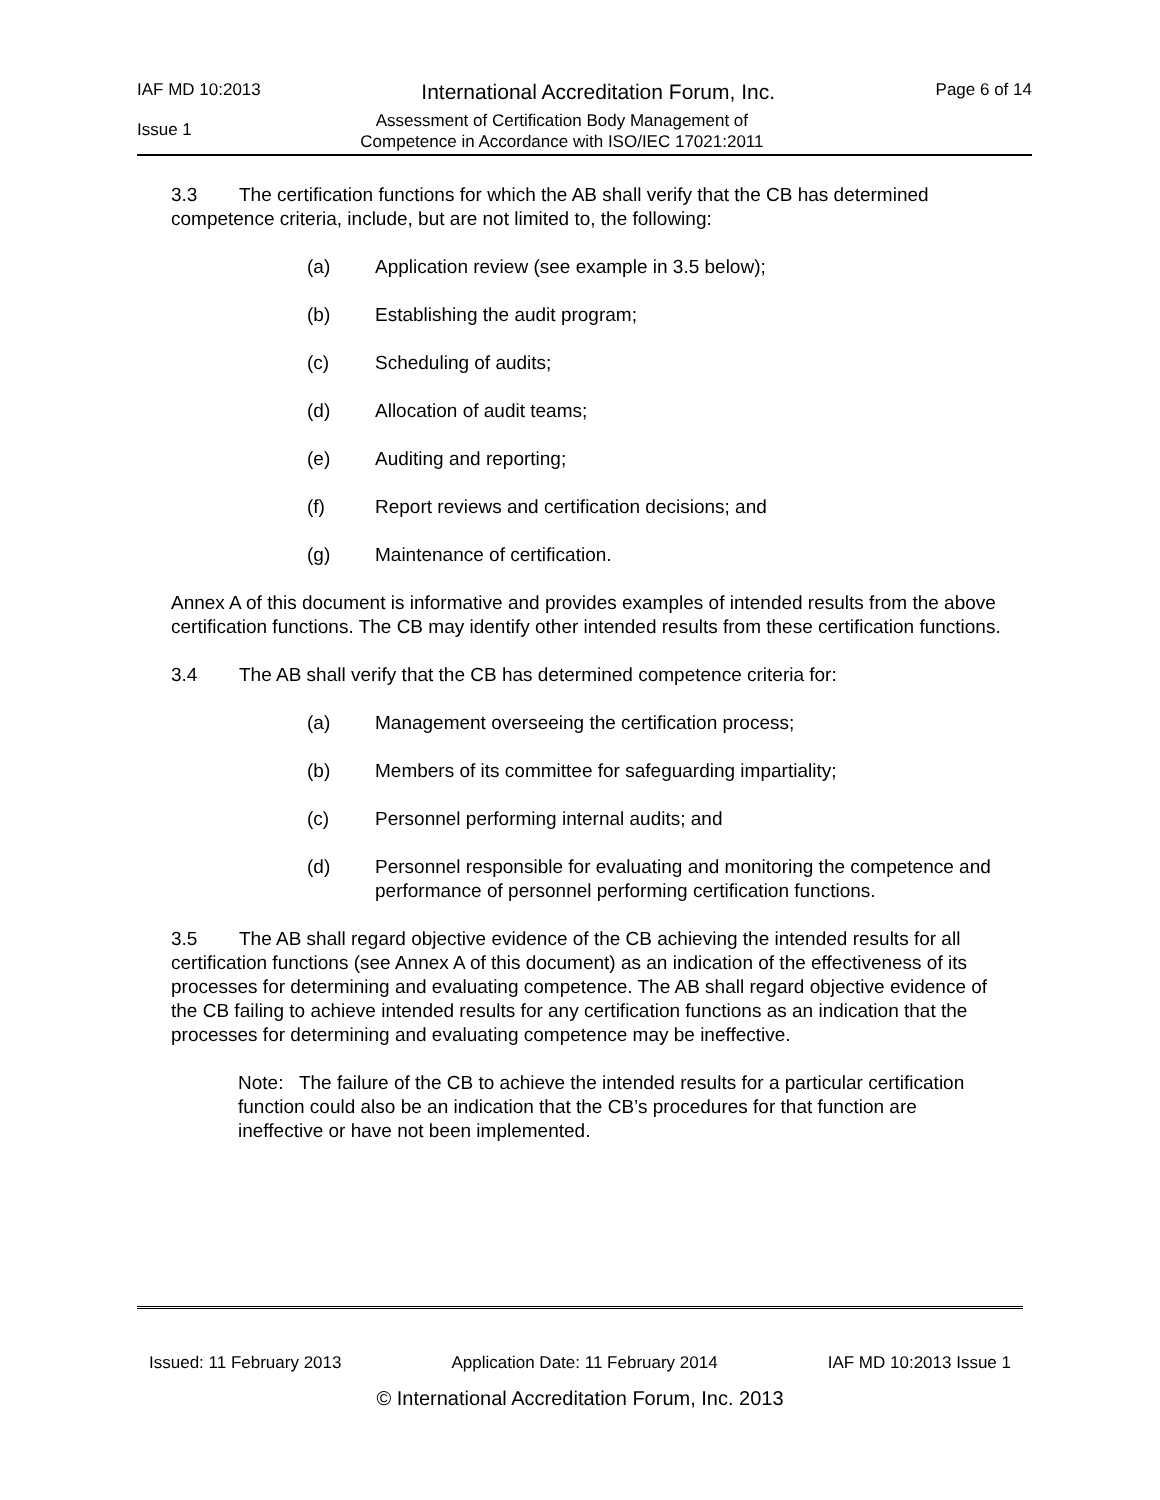IAF MD 10:2013 International Accreditation Forum, Inc. Page 6 of 14
Issue 1
Assessment of Certification Body Management of
Competence in Accordance with ISO/IEC 17021:2011
3.3 The certification functions for which the AB shall verify that the CB has determined competence criteria, include, but are not limited to, the following:
(a) Application review (see example in 3.5 below);
(b) Establishing the audit program;
(c) Scheduling of audits;
(d) Allocation of audit teams;
(e) Auditing and reporting;
(f) Report reviews and certification decisions; and
(g) Maintenance of certification.
Annex A of this document is informative and provides examples of intended results from the above certification functions. The CB may identify other intended results from these certification functions.
3.4 The AB shall verify that the CB has determined competence criteria for:
(a) Management overseeing the certification process;
(b) Members of its committee for safeguarding impartiality;
(c) Personnel performing internal audits; and
(d) Personnel responsible for evaluating and monitoring the competence and performance of personnel performing certification functions.
3.5 The AB shall regard objective evidence of the CB achieving the intended results for all certification functions (see Annex A of this document) as an indication of the effectiveness of its processes for determining and evaluating competence. The AB shall regard objective evidence of the CB failing to achieve intended results for any certification functions as an indication that the processes for determining and evaluating competence may be ineffective.
Note: The failure of the CB to achieve the intended results for a particular certification function could also be an indication that the CB’s procedures for that function are ineffective or have not been implemented.
Issued: 11 February 2013 Application Date: 11 February 2014 IAF MD 10:2013 Issue 1
© International Accreditation Forum, Inc. 2013